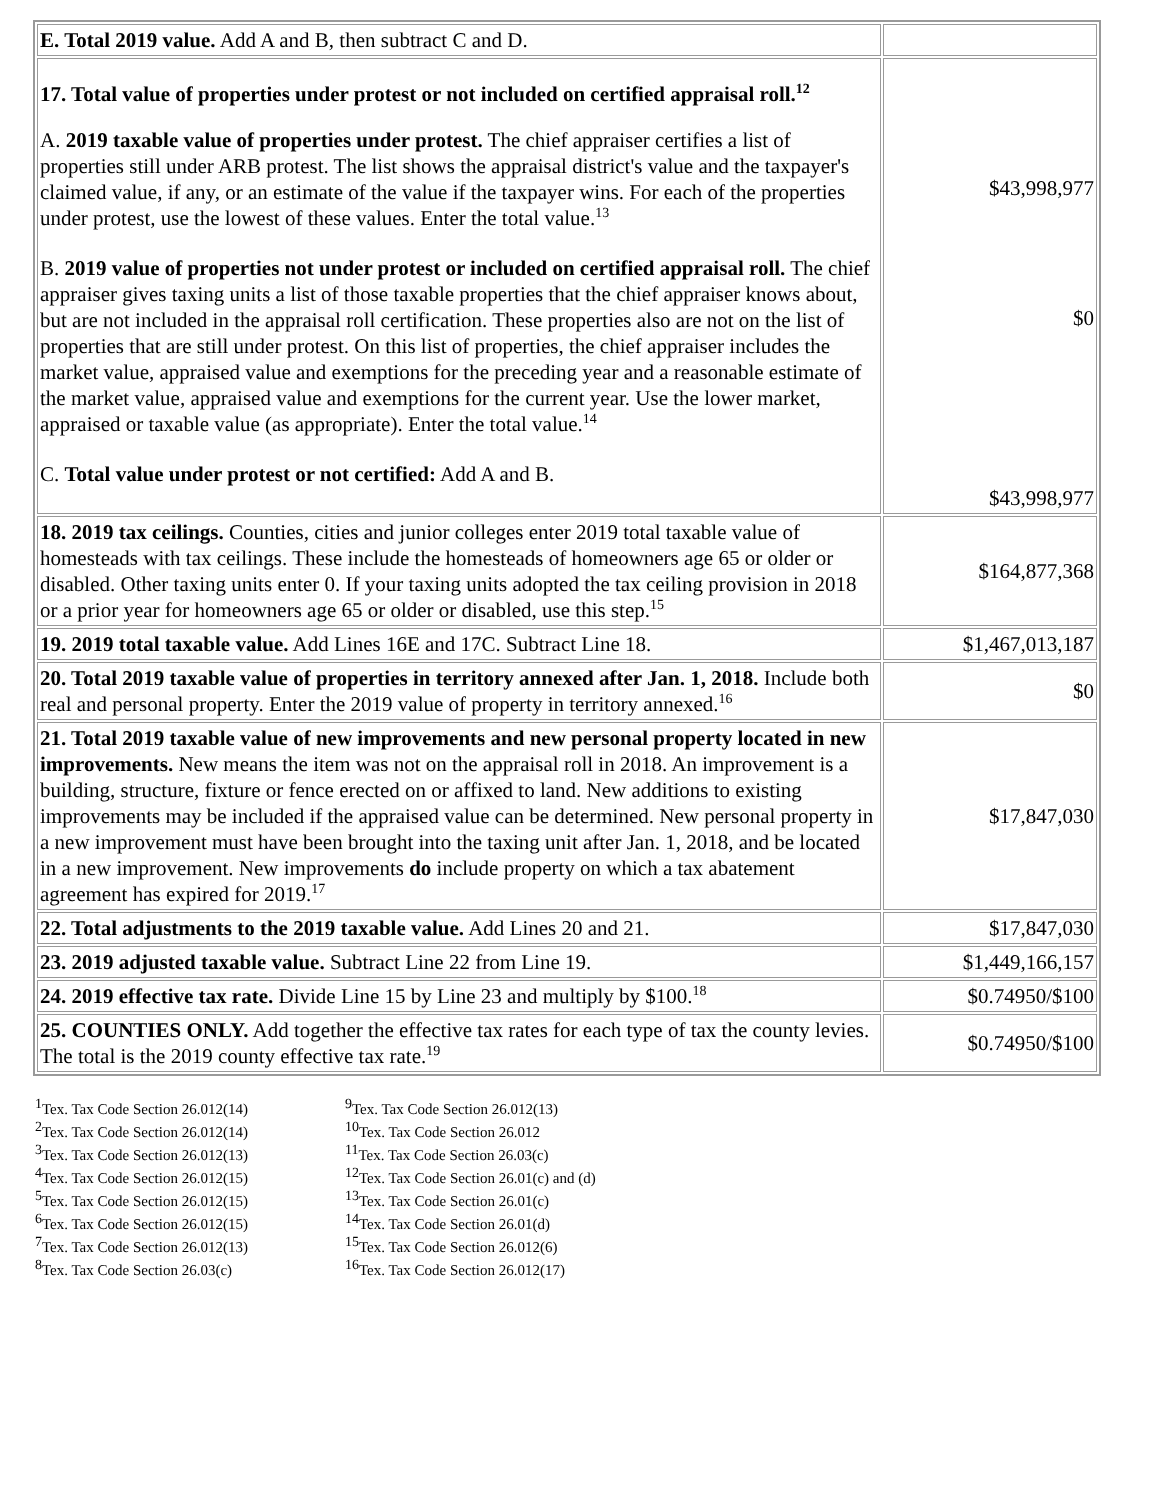| E. Total 2019 value. Add A and B, then subtract C and D. | |
| 17. Total value of properties under protest or not included on certified appraisal roll.<sup>12</sup> A. 2019 taxable value of properties under protest. The chief appraiser certifies a list of properties still under ARB protest. The list shows the appraisal district's value and the taxpayer's claimed value, if any, or an estimate of the value if the taxpayer wins. For each of the properties under protest, use the lowest of these values. Enter the total value.<sup>13</sup> B. 2019 value of properties not under protest or included on certified appraisal roll. The chief appraiser gives taxing units a list of those taxable properties that the chief appraiser knows about, but are not included in the appraisal roll certification. These properties also are not on the list of properties that are still under protest. On this list of properties, the chief appraiser includes the market value, appraised value and exemptions for the preceding year and a reasonable estimate of the market value, appraised value and exemptions for the current year. Use the lower market, appraised or taxable value (as appropriate). Enter the total value.<sup>14</sup> C. Total value under protest or not certified: Add A and B. | $43,998,977 $0 $43,998,977 |
| 18. 2019 tax ceilings. Counties, cities and junior colleges enter 2019 total taxable value of homesteads with tax ceilings. These include the homesteads of homeowners age 65 or older or disabled. Other taxing units enter 0. If your taxing units adopted the tax ceiling provision in 2018 or a prior year for homeowners age 65 or older or disabled, use this step.<sup>15</sup> | $164,877,368 |
| 19. 2019 total taxable value. Add Lines 16E and 17C. Subtract Line 18. | $1,467,013,187 |
| 20. Total 2019 taxable value of properties in territory annexed after Jan. 1, 2018. Include both real and personal property. Enter the 2019 value of property in territory annexed.<sup>16</sup> | $0 |
| 21. Total 2019 taxable value of new improvements and new personal property located in new improvements. New means the item was not on the appraisal roll in 2018. An improvement is a building, structure, fixture or fence erected on or affixed to land. New additions to existing improvements may be included if the appraised value can be determined. New personal property in a new improvement must have been brought into the taxing unit after Jan. 1, 2018, and be located in a new improvement. New improvements do include property on which a tax abatement agreement has expired for 2019.<sup>17</sup> | $17,847,030 |
| 22. Total adjustments to the 2019 taxable value. Add Lines 20 and 21. | $17,847,030 |
| 23. 2019 adjusted taxable value. Subtract Line 22 from Line 19. | $1,449,166,157 |
| 24. 2019 effective tax rate. Divide Line 15 by Line 23 and multiply by $100.<sup>18</sup> | $0.74950/$100 |
| 25. COUNTIES ONLY. Add together the effective tax rates for each type of tax the county levies. The total is the 2019 county effective tax rate.<sup>19</sup> | $0.74950/$100 |
<sup>1</sup> Tex. Tax Code Section 26.012(14)
<sup>2</sup> Tex. Tax Code Section 26.012(14)
<sup>3</sup> Tex. Tax Code Section 26.012(13)
<sup>4</sup> Tex. Tax Code Section 26.012(15)
<sup>5</sup> Tex. Tax Code Section 26.012(15)
<sup>6</sup> Tex. Tax Code Section 26.012(15)
<sup>7</sup> Tex. Tax Code Section 26.012(13)
<sup>8</sup> Tex. Tax Code Section 26.03(c)
<sup>9</sup> Tex. Tax Code Section 26.012(13)
<sup>10</sup> Tex. Tax Code Section 26.012
<sup>11</sup> Tex. Tax Code Section 26.03(c)
<sup>12</sup> Tex. Tax Code Section 26.01(c) and (d)
<sup>13</sup> Tex. Tax Code Section 26.01(c)
<sup>14</sup> Tex. Tax Code Section 26.01(d)
<sup>15</sup> Tex. Tax Code Section 26.012(6)
<sup>16</sup> Tex. Tax Code Section 26.012(17)